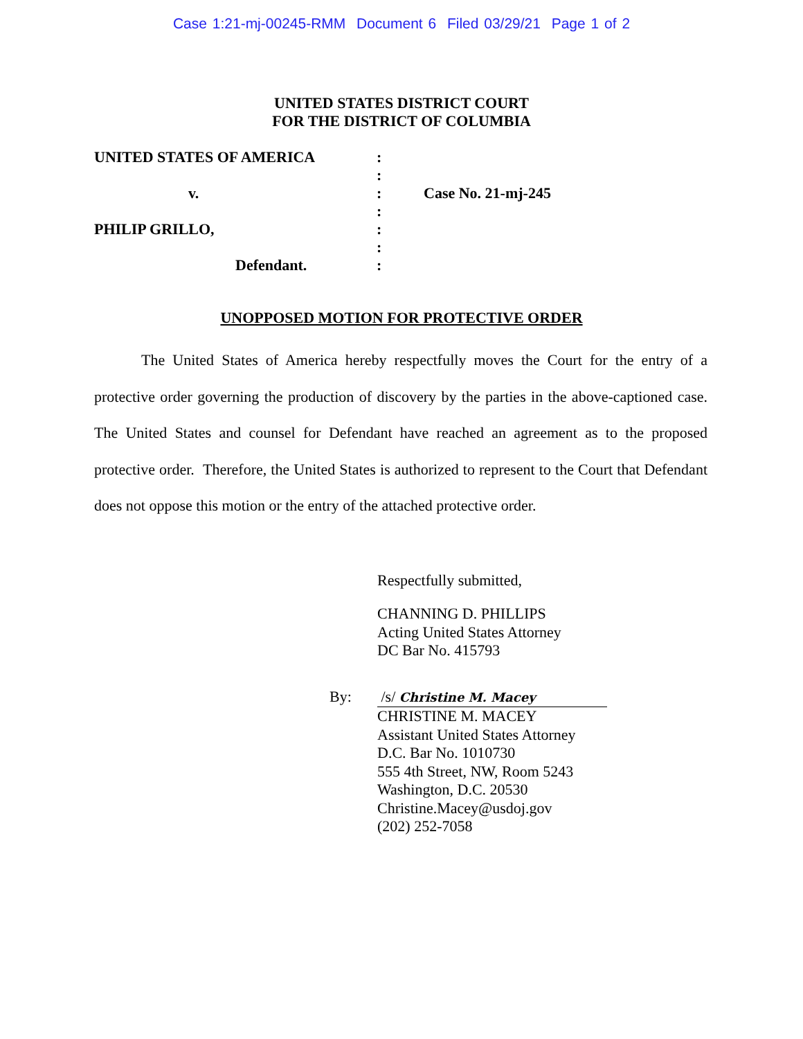Case 1:21-mj-00245-RMM Document 6 Filed 03/29/21 Page 1 of 2
UNITED STATES DISTRICT COURT
FOR THE DISTRICT OF COLUMBIA
| UNITED STATES OF AMERICA | : | |
| | : | |
| v. | : | Case No. 21-mj-245 |
| | : | |
| PHILIP GRILLO, | : | |
| | : | |
| Defendant. | : | |
UNOPPOSED MOTION FOR PROTECTIVE ORDER
The United States of America hereby respectfully moves the Court for the entry of a protective order governing the production of discovery by the parties in the above-captioned case. The United States and counsel for Defendant have reached an agreement as to the proposed protective order. Therefore, the United States is authorized to represent to the Court that Defendant does not oppose this motion or the entry of the attached protective order.
Respectfully submitted,
CHANNING D. PHILLIPS
Acting United States Attorney
DC Bar No. 415793
By: /s/ Christine M. Macey
CHRISTINE M. MACEY
Assistant United States Attorney
D.C. Bar No. 1010730
555 4th Street, NW, Room 5243
Washington, D.C. 20530
Christine.Macey@usdoj.gov
(202) 252-7058